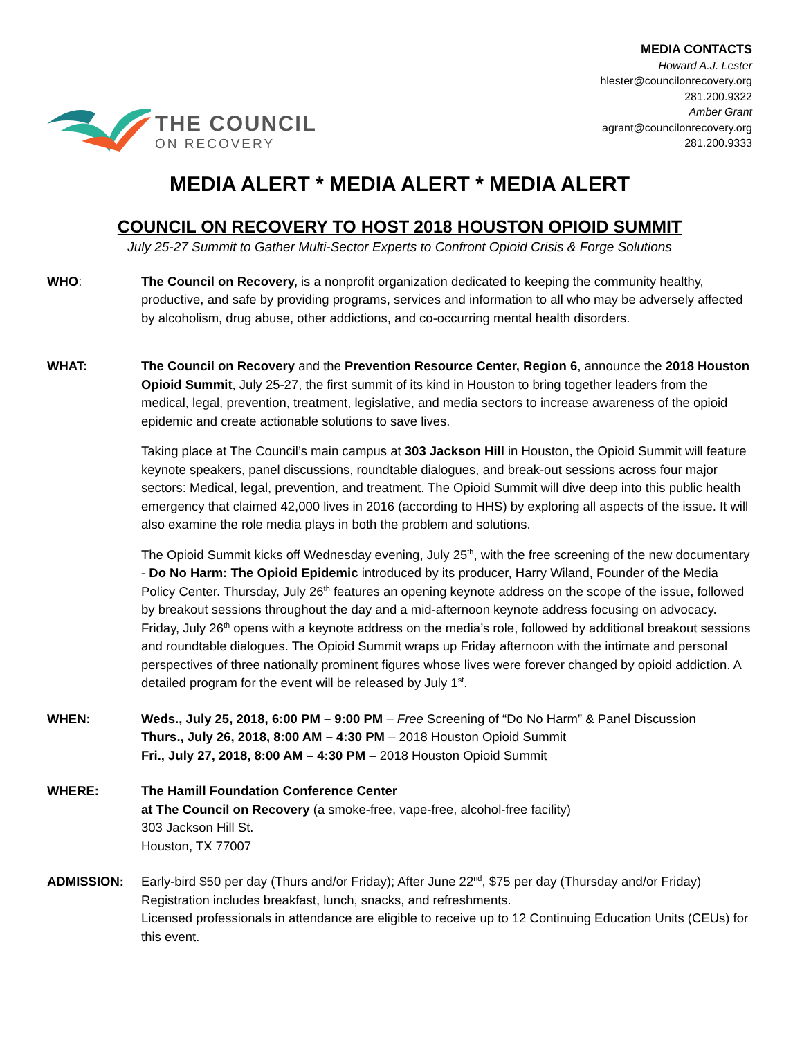THE COUNCIL
ON RECOVERY
MEDIA CONTACTS
Howard A.J. Lester
hlester@councilonrecovery.org
281.200.9322
Amber Grant
agrant@councilonrecovery.org
281.200.9333
MEDIA ALERT * MEDIA ALERT * MEDIA ALERT
COUNCIL ON RECOVERY TO HOST 2018 HOUSTON OPIOID SUMMIT
July 25-27 Summit to Gather Multi-Sector Experts to Confront Opioid Crisis & Forge Solutions
WHO: The Council on Recovery, is a nonprofit organization dedicated to keeping the community healthy, productive, and safe by providing programs, services and information to all who may be adversely affected by alcoholism, drug abuse, other addictions, and co-occurring mental health disorders.
WHAT: The Council on Recovery and the Prevention Resource Center, Region 6, announce the 2018 Houston Opioid Summit, July 25-27, the first summit of its kind in Houston to bring together leaders from the medical, legal, prevention, treatment, legislative, and media sectors to increase awareness of the opioid epidemic and create actionable solutions to save lives.
Taking place at The Council’s main campus at 303 Jackson Hill in Houston, the Opioid Summit will feature keynote speakers, panel discussions, roundtable dialogues, and break-out sessions across four major sectors: Medical, legal, prevention, and treatment. The Opioid Summit will dive deep into this public health emergency that claimed 42,000 lives in 2016 (according to HHS) by exploring all aspects of the issue. It will also examine the role media plays in both the problem and solutions.
The Opioid Summit kicks off Wednesday evening, July 25<sup>th</sup>, with the free screening of the new documentary - Do No Harm: The Opioid Epidemic introduced by its producer, Harry Wiland, Founder of the Media Policy Center. Thursday, July 26<sup>th</sup> features an opening keynote address on the scope of the issue, followed by breakout sessions throughout the day and a mid-afternoon keynote address focusing on advocacy. Friday, July 26<sup>th</sup> opens with a keynote address on the media’s role, followed by additional breakout sessions and roundtable dialogues. The Opioid Summit wraps up Friday afternoon with the intimate and personal perspectives of three nationally prominent figures whose lives were forever changed by opioid addiction. A detailed program for the event will be released by July 1<sup>st</sup>.
WHEN: Weds., July 25, 2018, 6:00 PM – 9:00 PM – Free Screening of “Do No Harm” & Panel Discussion
Thurs., July 26, 2018, 8:00 AM – 4:30 PM – 2018 Houston Opioid Summit
Fri., July 27, 2018, 8:00 AM – 4:30 PM – 2018 Houston Opioid Summit
WHERE: The Hamill Foundation Conference Center
at The Council on Recovery (a smoke-free, vape-free, alcohol-free facility)
303 Jackson Hill St.
Houston, TX 77007
ADMISSION: Early-bird $50 per day (Thurs and/or Friday); After June 22<sup>nd</sup>, $75 per day (Thursday and/or Friday)
Registration includes breakfast, lunch, snacks, and refreshments.
Licensed professionals in attendance are eligible to receive up to 12 Continuing Education Units (CEUs) for this event.